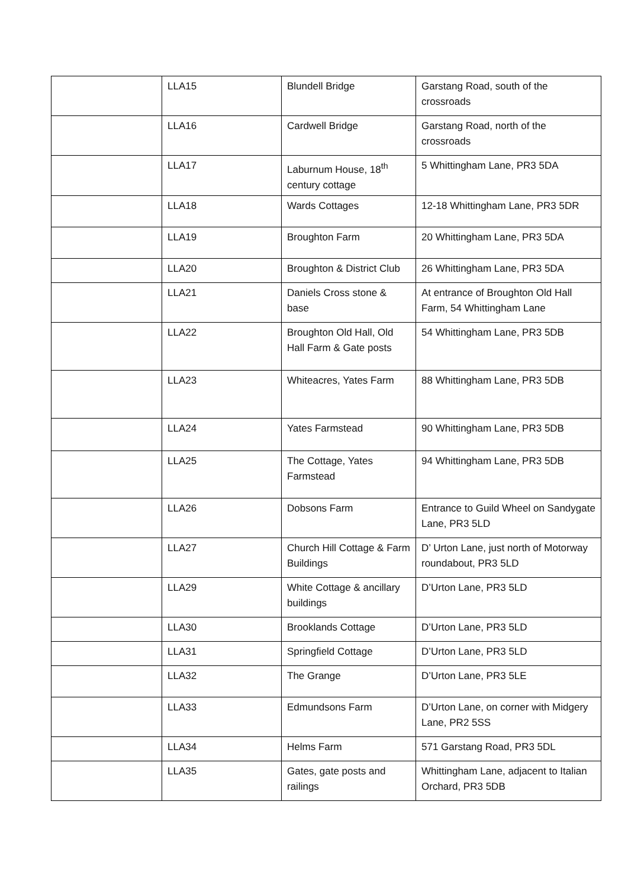| | LLA15 | Blundell Bridge | Garstang Road, south of the crossroads |
| | LLA16 | Cardwell Bridge | Garstang Road, north of the crossroads |
| | LLA17 | Laburnum House, 18<sup>th</sup> century cottage | 5 Whittingham Lane, PR3 5DA |
| | LLA18 | Wards Cottages | 12-18 Whittingham Lane, PR3 5DR |
| | LLA19 | Broughton Farm | 20 Whittingham Lane, PR3 5DA |
| | LLA20 | Broughton & District Club | 26 Whittingham Lane, PR3 5DA |
| | LLA21 | Daniels Cross stone & base | At entrance of Broughton Old Hall Farm, 54 Whittingham Lane |
| | LLA22 | Broughton Old Hall, Old Hall Farm & Gate posts | 54 Whittingham Lane, PR3 5DB |
| | LLA23 | Whiteacres, Yates Farm | 88 Whittingham Lane, PR3 5DB |
| | LLA24 | Yates Farmstead | 90 Whittingham Lane, PR3 5DB |
| | LLA25 | The Cottage, Yates Farmstead | 94 Whittingham Lane, PR3 5DB |
| | LLA26 | Dobsons Farm | Entrance to Guild Wheel on Sandygate Lane, PR3 5LD |
| | LLA27 | Church Hill Cottage & Farm Buildings | D’ Urton Lane, just north of Motorway roundabout, PR3 5LD |
| | LLA29 | White Cottage & ancillary buildings | D’Urton Lane, PR3 5LD |
| | LLA30 | Brooklands Cottage | D’Urton Lane, PR3 5LD |
| | LLA31 | Springfield Cottage | D’Urton Lane, PR3 5LD |
| | LLA32 | The Grange | D’Urton Lane, PR3 5LE |
| | LLA33 | Edmundsons Farm | D’Urton Lane, on corner with Midgery Lane, PR2 5SS |
| | LLA34 | Helms Farm | 571 Garstang Road, PR3 5DL |
| | LLA35 | Gates, gate posts and railings | Whittingham Lane, adjacent to Italian Orchard, PR3 5DB |